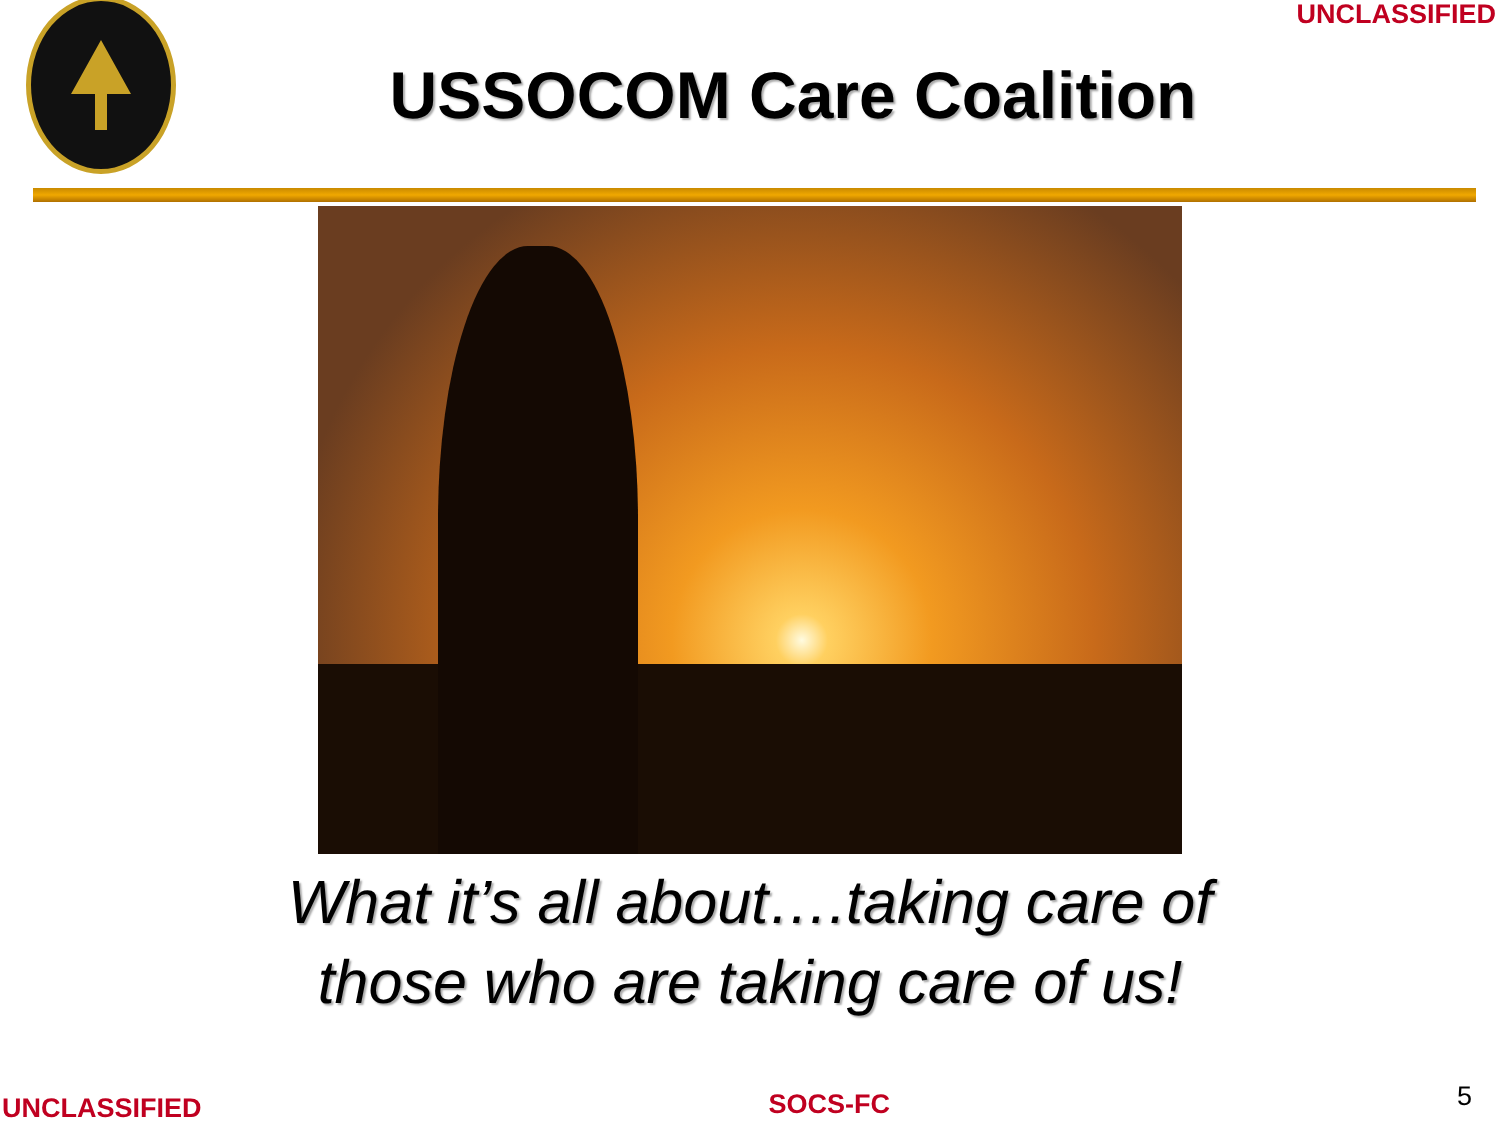UNCLASSIFIED
USSOCOM Care Coalition
What it’s all about….taking care of
those who are taking care of us!
UNCLASSIFIED SOCS-FC 5